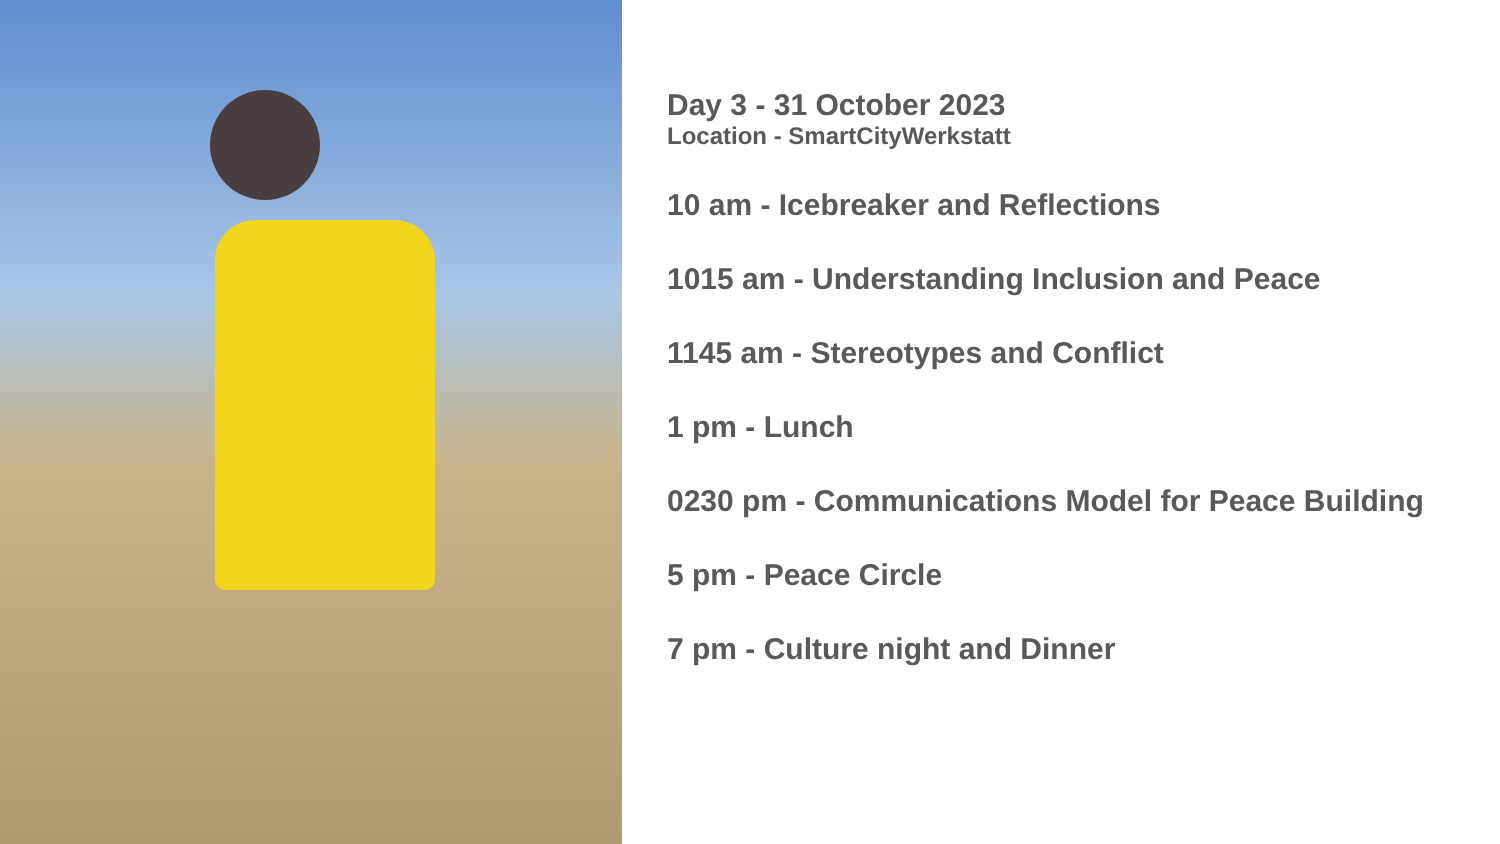Day 3 - 31 October 2023
Location - SmartCityWerkstatt
10 am - Icebreaker and Reflections
1015 am - Understanding Inclusion and Peace
1145 am - Stereotypes and Conflict
1 pm - Lunch
0230 pm - Communications Model for Peace Building
5 pm - Peace Circle
7 pm - Culture night and Dinner